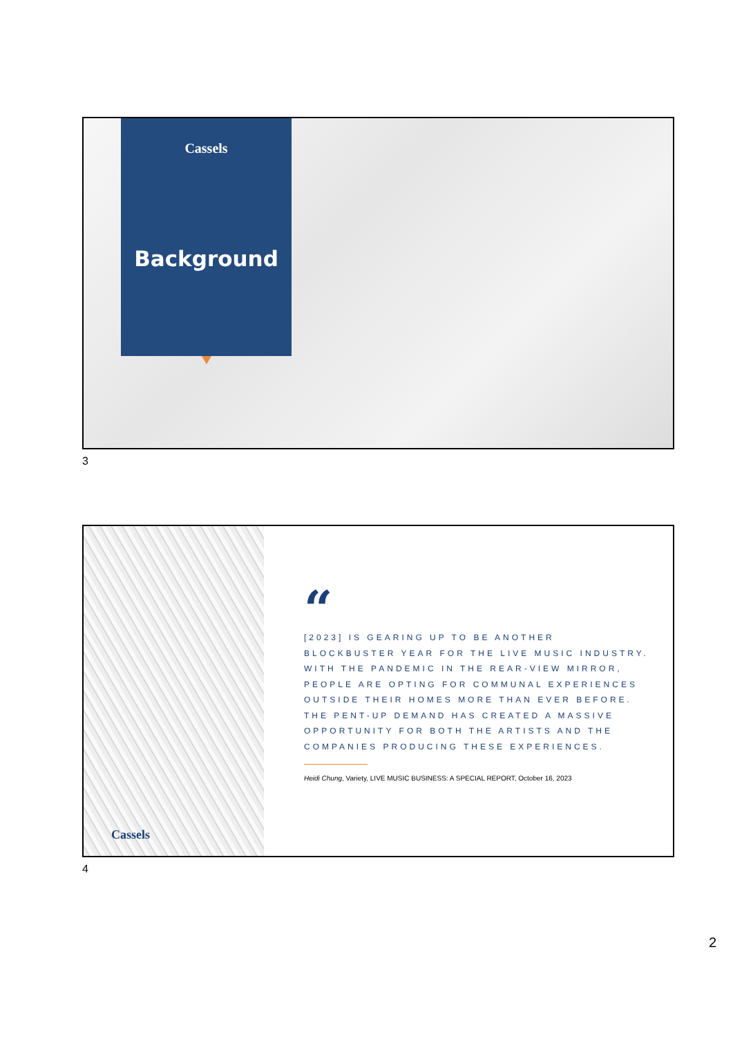Cassels
Background
3
Cassels
“
[2023] IS GEARING UP TO BE ANOTHER BLOCKBUSTER YEAR FOR THE LIVE MUSIC INDUSTRY. WITH THE PANDEMIC IN THE REAR-VIEW MIRROR, PEOPLE ARE OPTING FOR COMMUNAL EXPERIENCES OUTSIDE THEIR HOMES MORE THAN EVER BEFORE. THE PENT-UP DEMAND HAS CREATED A MASSIVE OPPORTUNITY FOR BOTH THE ARTISTS AND THE COMPANIES PRODUCING THESE EXPERIENCES.
Heidi Chung, Variety, LIVE MUSIC BUSINESS: A SPECIAL REPORT, October 16, 2023
4
2